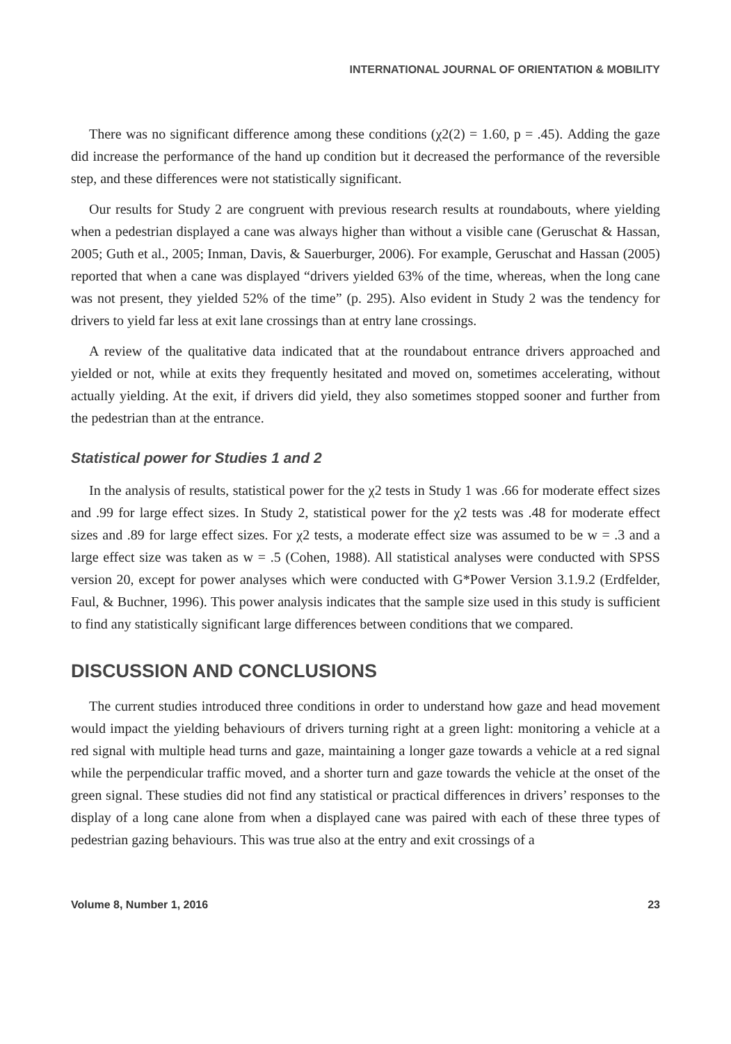INTERNATIONAL JOURNAL OF ORIENTATION & MOBILITY
There was no significant difference among these conditions (χ2(2) = 1.60, p = .45). Adding the gaze did increase the performance of the hand up condition but it decreased the performance of the reversible step, and these differences were not statistically significant.
Our results for Study 2 are congruent with previous research results at roundabouts, where yielding when a pedestrian displayed a cane was always higher than without a visible cane (Geruschat & Hassan, 2005; Guth et al., 2005; Inman, Davis, & Sauerburger, 2006). For example, Geruschat and Hassan (2005) reported that when a cane was displayed “drivers yielded 63% of the time, whereas, when the long cane was not present, they yielded 52% of the time” (p. 295). Also evident in Study 2 was the tendency for drivers to yield far less at exit lane crossings than at entry lane crossings.
A review of the qualitative data indicated that at the roundabout entrance drivers approached and yielded or not, while at exits they frequently hesitated and moved on, sometimes accelerating, without actually yielding. At the exit, if drivers did yield, they also sometimes stopped sooner and further from the pedestrian than at the entrance.
Statistical power for Studies 1 and 2
In the analysis of results, statistical power for the χ2 tests in Study 1 was .66 for moderate effect sizes and .99 for large effect sizes. In Study 2, statistical power for the χ2 tests was .48 for moderate effect sizes and .89 for large effect sizes. For χ2 tests, a moderate effect size was assumed to be w = .3 and a large effect size was taken as w = .5 (Cohen, 1988). All statistical analyses were conducted with SPSS version 20, except for power analyses which were conducted with G*Power Version 3.1.9.2 (Erdfelder, Faul, & Buchner, 1996). This power analysis indicates that the sample size used in this study is sufficient to find any statistically significant large differences between conditions that we compared.
DISCUSSION AND CONCLUSIONS
The current studies introduced three conditions in order to understand how gaze and head movement would impact the yielding behaviours of drivers turning right at a green light: monitoring a vehicle at a red signal with multiple head turns and gaze, maintaining a longer gaze towards a vehicle at a red signal while the perpendicular traffic moved, and a shorter turn and gaze towards the vehicle at the onset of the green signal. These studies did not find any statistical or practical differences in drivers’ responses to the display of a long cane alone from when a displayed cane was paired with each of these three types of pedestrian gazing behaviours. This was true also at the entry and exit crossings of a
Volume 8, Number 1, 2016 23